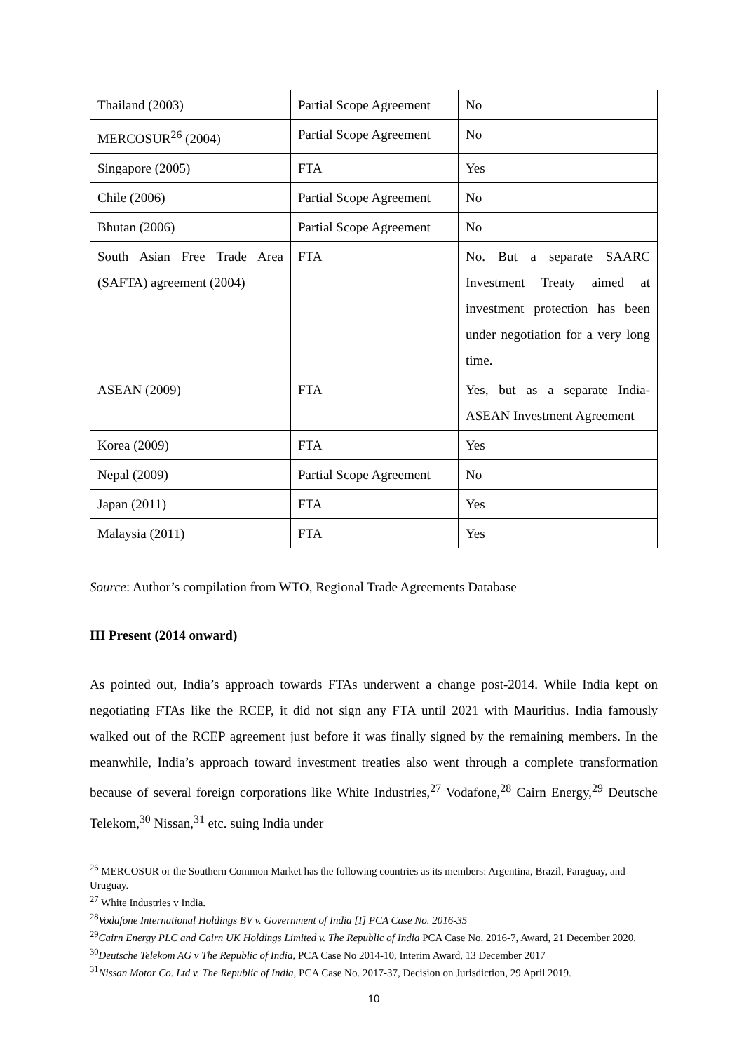| Thailand (2003) | Partial Scope Agreement | No |
| MERCOSUR<sup>26</sup> (2004) | Partial Scope Agreement | No |
| Singapore (2005) | FTA | Yes |
| Chile (2006) | Partial Scope Agreement | No |
| Bhutan (2006) | Partial Scope Agreement | No |
| South Asian Free Trade Area (SAFTA) agreement (2004) | FTA | No. But a separate SAARC Investment Treaty aimed at investment protection has been under negotiation for a very long time. |
| ASEAN (2009) | FTA | Yes, but as a separate India-ASEAN Investment Agreement |
| Korea (2009) | FTA | Yes |
| Nepal (2009) | Partial Scope Agreement | No |
| Japan (2011) | FTA | Yes |
| Malaysia (2011) | FTA | Yes |
Source: Author’s compilation from WTO, Regional Trade Agreements Database
III Present (2014 onward)
As pointed out, India’s approach towards FTAs underwent a change post-2014. While India kept on negotiating FTAs like the RCEP, it did not sign any FTA until 2021 with Mauritius. India famously walked out of the RCEP agreement just before it was finally signed by the remaining members. In the meanwhile, India’s approach toward investment treaties also went through a complete transformation because of several foreign corporations like White Industries,<sup>27</sup> Vodafone,<sup>28</sup> Cairn Energy,<sup>29</sup> Deutsche Telekom,<sup>30</sup> Nissan,<sup>31</sup> etc. suing India under
<sup>26</sup> MERCOSUR or the Southern Common Market has the following countries as its members: Argentina, Brazil, Paraguay, and Uruguay.
<sup>27</sup> White Industries v India.
<sup>28</sup> Vodafone International Holdings BV v. Government of India [I] PCA Case No. 2016-35
<sup>29</sup> Cairn Energy PLC and Cairn UK Holdings Limited v. The Republic of India PCA Case No. 2016-7, Award, 21 December 2020.
<sup>30</sup> Deutsche Telekom AG v The Republic of India, PCA Case No 2014-10, Interim Award, 13 December 2017
<sup>31</sup> Nissan Motor Co. Ltd v. The Republic of India, PCA Case No. 2017-37, Decision on Jurisdiction, 29 April 2019.
10